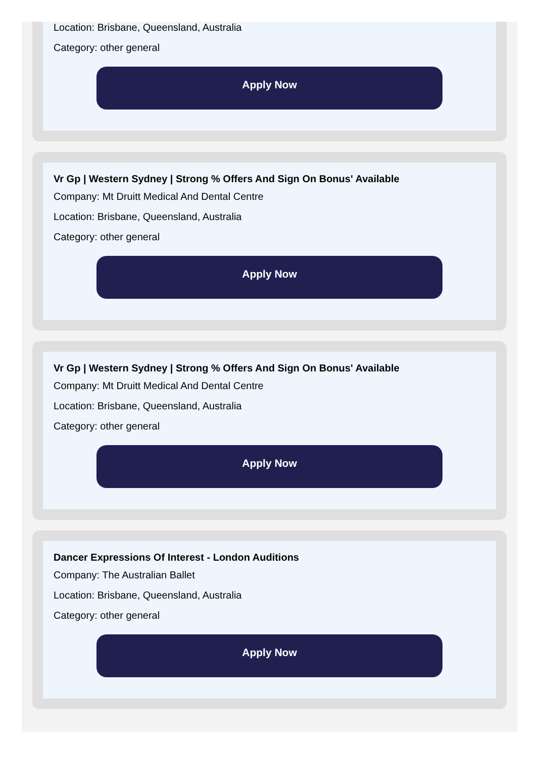Location: Brisbane, Queensland, Australia
Category: other general
Apply Now
Vr Gp | Western Sydney | Strong % Offers And Sign On Bonus' Available
Company: Mt Druitt Medical And Dental Centre
Location: Brisbane, Queensland, Australia
Category: other general
Apply Now
Vr Gp | Western Sydney | Strong % Offers And Sign On Bonus' Available
Company: Mt Druitt Medical And Dental Centre
Location: Brisbane, Queensland, Australia
Category: other general
Apply Now
Dancer Expressions Of Interest - London Auditions
Company: The Australian Ballet
Location: Brisbane, Queensland, Australia
Category: other general
Apply Now